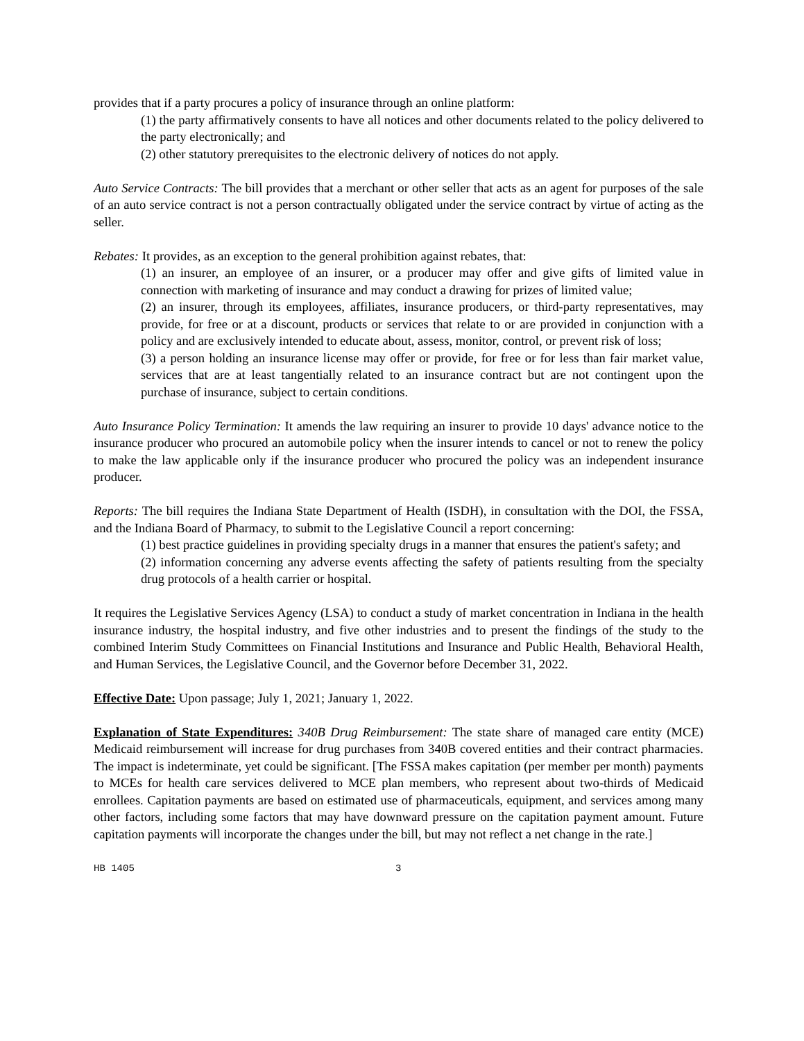provides that if a party procures a policy of insurance through an online platform:
(1) the party affirmatively consents to have all notices and other documents related to the policy delivered to the party electronically; and
(2) other statutory prerequisites to the electronic delivery of notices do not apply.
Auto Service Contracts: The bill provides that a merchant or other seller that acts as an agent for purposes of the sale of an auto service contract is not a person contractually obligated under the service contract by virtue of acting as the seller.
Rebates: It provides, as an exception to the general prohibition against rebates, that:
(1) an insurer, an employee of an insurer, or a producer may offer and give gifts of limited value in connection with marketing of insurance and may conduct a drawing for prizes of limited value;
(2) an insurer, through its employees, affiliates, insurance producers, or third-party representatives, may provide, for free or at a discount, products or services that relate to or are provided in conjunction with a policy and are exclusively intended to educate about, assess, monitor, control, or prevent risk of loss;
(3) a person holding an insurance license may offer or provide, for free or for less than fair market value, services that are at least tangentially related to an insurance contract but are not contingent upon the purchase of insurance, subject to certain conditions.
Auto Insurance Policy Termination: It amends the law requiring an insurer to provide 10 days' advance notice to the insurance producer who procured an automobile policy when the insurer intends to cancel or not to renew the policy to make the law applicable only if the insurance producer who procured the policy was an independent insurance producer.
Reports: The bill requires the Indiana State Department of Health (ISDH), in consultation with the DOI, the FSSA, and the Indiana Board of Pharmacy, to submit to the Legislative Council a report concerning:
(1) best practice guidelines in providing specialty drugs in a manner that ensures the patient's safety; and
(2) information concerning any adverse events affecting the safety of patients resulting from the specialty drug protocols of a health carrier or hospital.
It requires the Legislative Services Agency (LSA) to conduct a study of market concentration in Indiana in the health insurance industry, the hospital industry, and five other industries and to present the findings of the study to the combined Interim Study Committees on Financial Institutions and Insurance and Public Health, Behavioral Health, and Human Services, the Legislative Council, and the Governor before December 31, 2022.
Effective Date: Upon passage; July 1, 2021; January 1, 2022.
Explanation of State Expenditures: 340B Drug Reimbursement: The state share of managed care entity (MCE) Medicaid reimbursement will increase for drug purchases from 340B covered entities and their contract pharmacies. The impact is indeterminate, yet could be significant. [The FSSA makes capitation (per member per month) payments to MCEs for health care services delivered to MCE plan members, who represent about two-thirds of Medicaid enrollees. Capitation payments are based on estimated use of pharmaceuticals, equipment, and services among many other factors, including some factors that may have downward pressure on the capitation payment amount. Future capitation payments will incorporate the changes under the bill, but may not reflect a net change in the rate.]
HB 1405 3